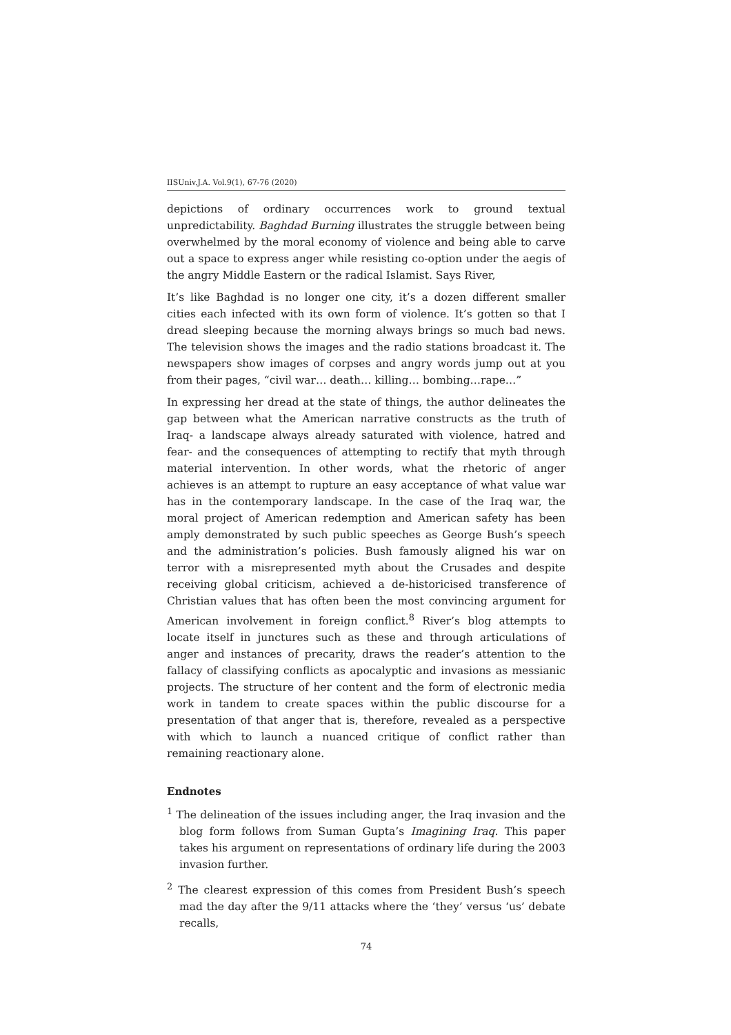IISUniv.J.A. Vol.9(1), 67-76 (2020)
depictions of ordinary occurrences work to ground textual unpredictability. Baghdad Burning illustrates the struggle between being overwhelmed by the moral economy of violence and being able to carve out a space to express anger while resisting co-option under the aegis of the angry Middle Eastern or the radical Islamist. Says River,
It’s like Baghdad is no longer one city, it’s a dozen different smaller cities each infected with its own form of violence. It’s gotten so that I dread sleeping because the morning always brings so much bad news. The television shows the images and the radio stations broadcast it. The newspapers show images of corpses and angry words jump out at you from their pages, “civil war… death… killing… bombing…rape…”
In expressing her dread at the state of things, the author delineates the gap between what the American narrative constructs as the truth of Iraq- a landscape always already saturated with violence, hatred and fear- and the consequences of attempting to rectify that myth through material intervention. In other words, what the rhetoric of anger achieves is an attempt to rupture an easy acceptance of what value war has in the contemporary landscape. In the case of the Iraq war, the moral project of American redemption and American safety has been amply demonstrated by such public speeches as George Bush’s speech and the administration’s policies. Bush famously aligned his war on terror with a misrepresented myth about the Crusades and despite receiving global criticism, achieved a de-historicised transference of Christian values that has often been the most convincing argument for American involvement in foreign conflict.<sup>8</sup> River’s blog attempts to locate itself in junctures such as these and through articulations of anger and instances of precarity, draws the reader’s attention to the fallacy of classifying conflicts as apocalyptic and invasions as messianic projects. The structure of her content and the form of electronic media work in tandem to create spaces within the public discourse for a presentation of that anger that is, therefore, revealed as a perspective with which to launch a nuanced critique of conflict rather than remaining reactionary alone.
Endnotes
<sup>1</sup> The delineation of the issues including anger, the Iraq invasion and the blog form follows from Suman Gupta’s Imagining Iraq. This paper takes his argument on representations of ordinary life during the 2003 invasion further.
<sup>2</sup> The clearest expression of this comes from President Bush’s speech mad the day after the 9/11 attacks where the ‘they’ versus ‘us’ debate recalls,
74